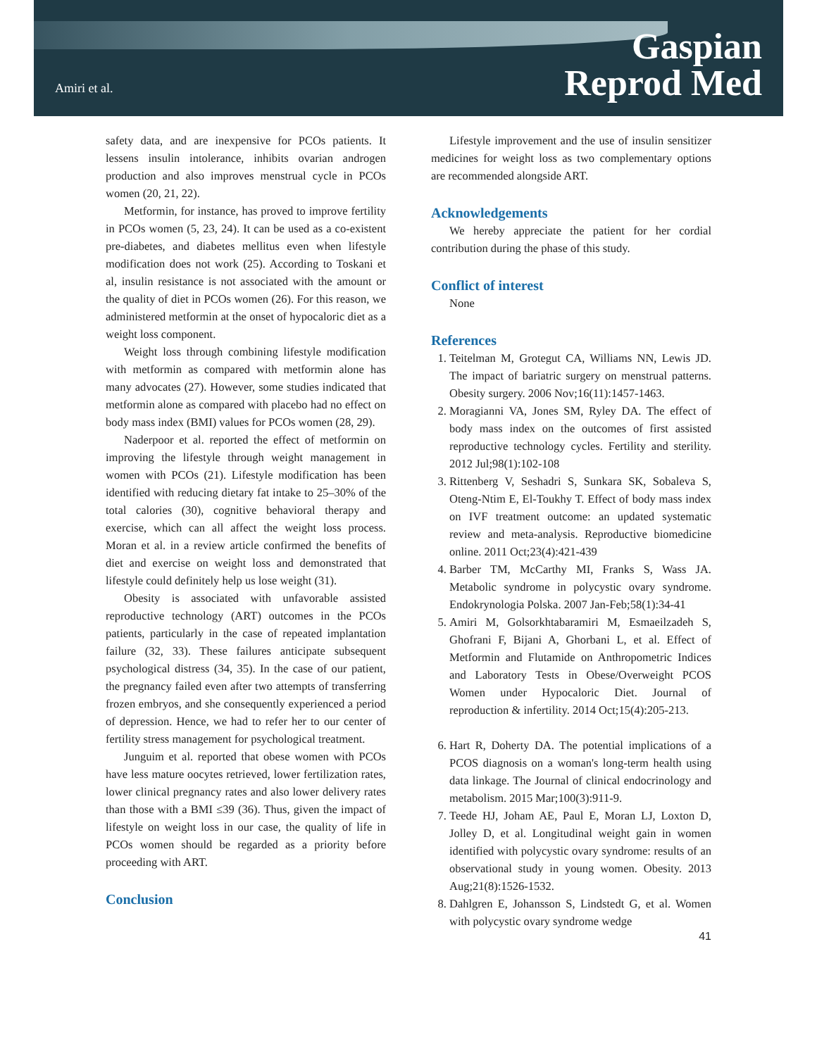Amiri et al.
Gaspian
Reprod Med
safety data, and are inexpensive for PCOs patients. It lessens insulin intolerance, inhibits ovarian androgen production and also improves menstrual cycle in PCOs women (20, 21, 22).
Metformin, for instance, has proved to improve fertility in PCOs women (5, 23, 24). It can be used as a co-existent pre-diabetes, and diabetes mellitus even when lifestyle modification does not work (25). According to Toskani et al, insulin resistance is not associated with the amount or the quality of diet in PCOs women (26). For this reason, we administered metformin at the onset of hypocaloric diet as a weight loss component.
Weight loss through combining lifestyle modification with metformin as compared with metformin alone has many advocates (27). However, some studies indicated that metformin alone as compared with placebo had no effect on body mass index (BMI) values for PCOs women (28, 29).
Naderpoor et al. reported the effect of metformin on improving the lifestyle through weight management in women with PCOs (21). Lifestyle modification has been identified with reducing dietary fat intake to 25–30% of the total calories (30), cognitive behavioral therapy and exercise, which can all affect the weight loss process. Moran et al. in a review article confirmed the benefits of diet and exercise on weight loss and demonstrated that lifestyle could definitely help us lose weight (31).
Obesity is associated with unfavorable assisted reproductive technology (ART) outcomes in the PCOs patients, particularly in the case of repeated implantation failure (32, 33). These failures anticipate subsequent psychological distress (34, 35). In the case of our patient, the pregnancy failed even after two attempts of transferring frozen embryos, and she consequently experienced a period of depression. Hence, we had to refer her to our center of fertility stress management for psychological treatment.
Junguim et al. reported that obese women with PCOs have less mature oocytes retrieved, lower fertilization rates, lower clinical pregnancy rates and also lower delivery rates than those with a BMI ≤39 (36). Thus, given the impact of lifestyle on weight loss in our case, the quality of life in PCOs women should be regarded as a priority before proceeding with ART.
Conclusion
Lifestyle improvement and the use of insulin sensitizer medicines for weight loss as two complementary options are recommended alongside ART.
Acknowledgements
We hereby appreciate the patient for her cordial contribution during the phase of this study.
Conflict of interest
None
References
1. Teitelman M, Grotegut CA, Williams NN, Lewis JD. The impact of bariatric surgery on menstrual patterns. Obesity surgery. 2006 Nov;16(11):1457-1463.
2. Moragianni VA, Jones SM, Ryley DA. The effect of body mass index on the outcomes of first assisted reproductive technology cycles. Fertility and sterility. 2012 Jul;98(1):102-108
3. Rittenberg V, Seshadri S, Sunkara SK, Sobaleva S, Oteng-Ntim E, El-Toukhy T. Effect of body mass index on IVF treatment outcome: an updated systematic review and meta-analysis. Reproductive biomedicine online. 2011 Oct;23(4):421-439
4. Barber TM, McCarthy MI, Franks S, Wass JA. Metabolic syndrome in polycystic ovary syndrome. Endokrynologia Polska. 2007 Jan-Feb;58(1):34-41
5. Amiri M, Golsorkhtabaramiri M, Esmaeilzadeh S, Ghofrani F, Bijani A, Ghorbani L, et al. Effect of Metformin and Flutamide on Anthropometric Indices and Laboratory Tests in Obese/Overweight PCOS Women under Hypocaloric Diet. Journal of reproduction & infertility. 2014 Oct;15(4):205-213.
6. Hart R, Doherty DA. The potential implications of a PCOS diagnosis on a woman's long-term health using data linkage. The Journal of clinical endocrinology and metabolism. 2015 Mar;100(3):911-9.
7. Teede HJ, Joham AE, Paul E, Moran LJ, Loxton D, Jolley D, et al. Longitudinal weight gain in women identified with polycystic ovary syndrome: results of an observational study in young women. Obesity. 2013 Aug;21(8):1526-1532.
8. Dahlgren E, Johansson S, Lindstedt G, et al. Women with polycystic ovary syndrome wedge
41